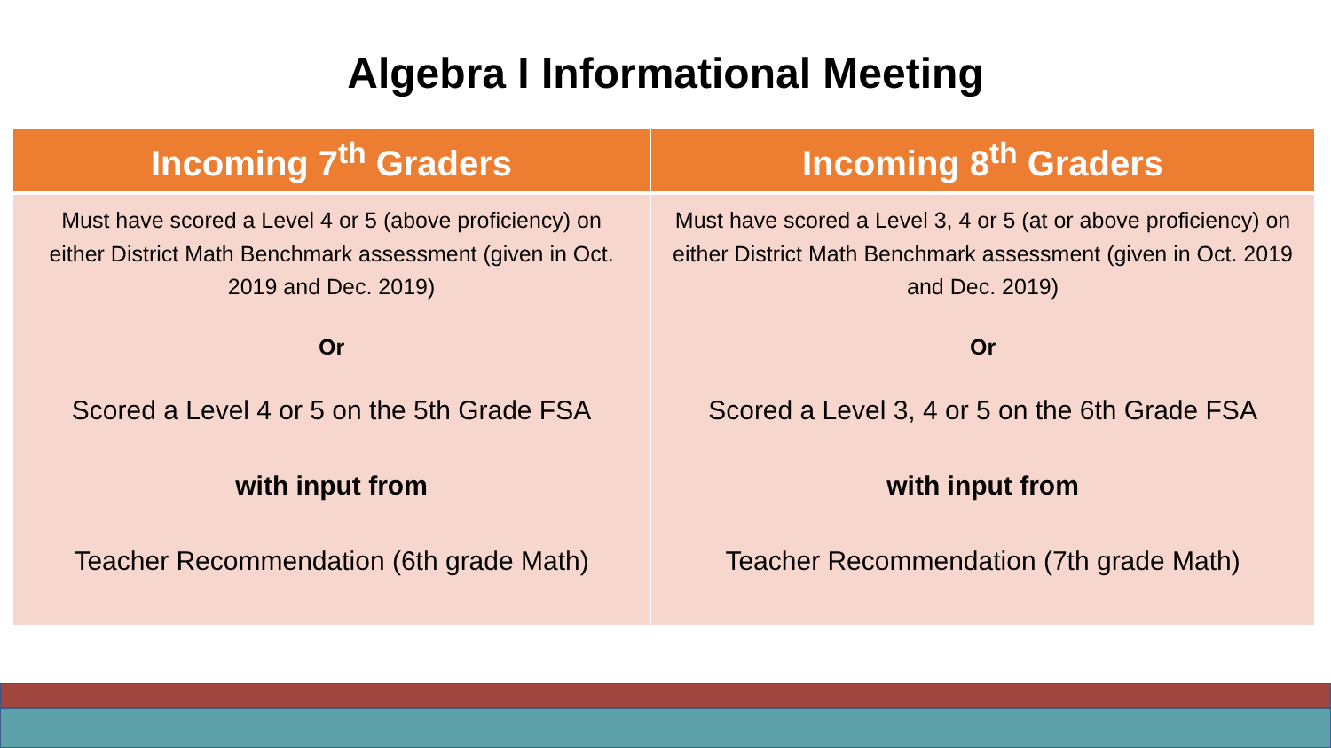Algebra I Informational Meeting
| Incoming 7<sup>th</sup> Graders | Incoming 8<sup>th</sup> Graders |
| --- | --- |
| Must have scored a Level 4 or 5 (above proficiency) on either District Math Benchmark assessment (given in Oct. 2019 and Dec. 2019) Or Scored a Level 4 or 5 on the 5th Grade FSA with input from Teacher Recommendation (6th grade Math) | Must have scored a Level 3, 4 or 5 (at or above proficiency) on either District Math Benchmark assessment (given in Oct. 2019 and Dec. 2019) Or Scored a Level 3, 4 or 5 on the 6th Grade FSA with input from Teacher Recommendation (7th grade Math) |